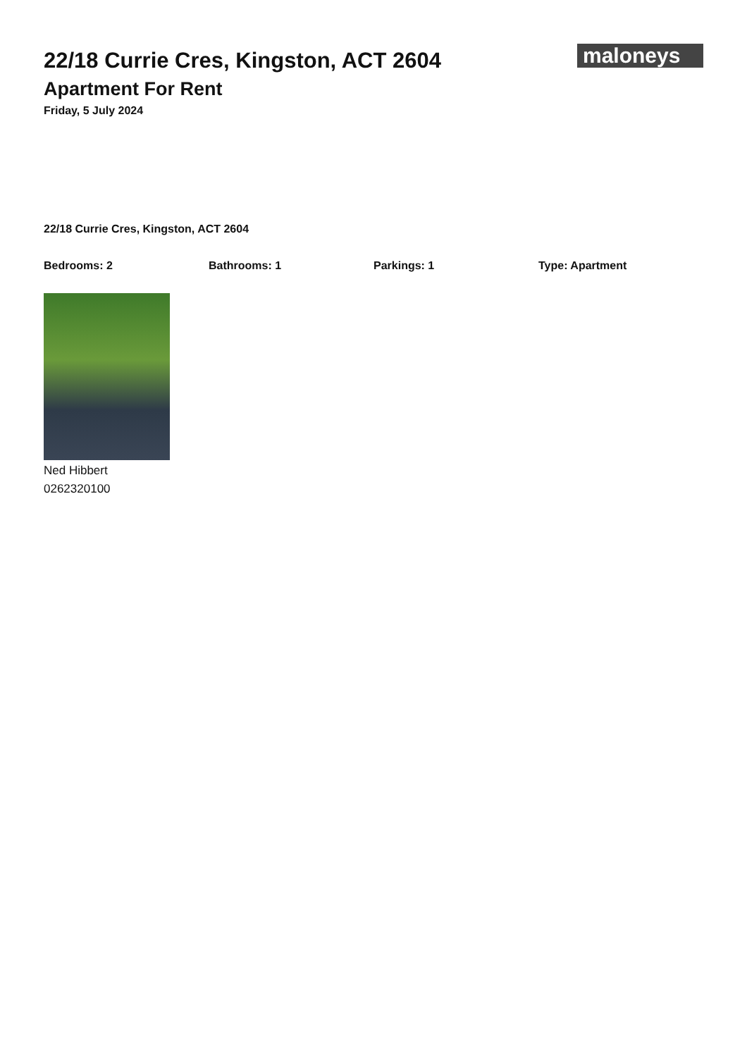22/18 Currie Cres, Kingston, ACT 2604
Apartment For Rent
Friday, 5 July 2024
maloneys
22/18 Currie Cres, Kingston, ACT 2604
Bedrooms: 2 Bathrooms: 1 Parkings: 1 Type: Apartment
Ned Hibbert
0262320100